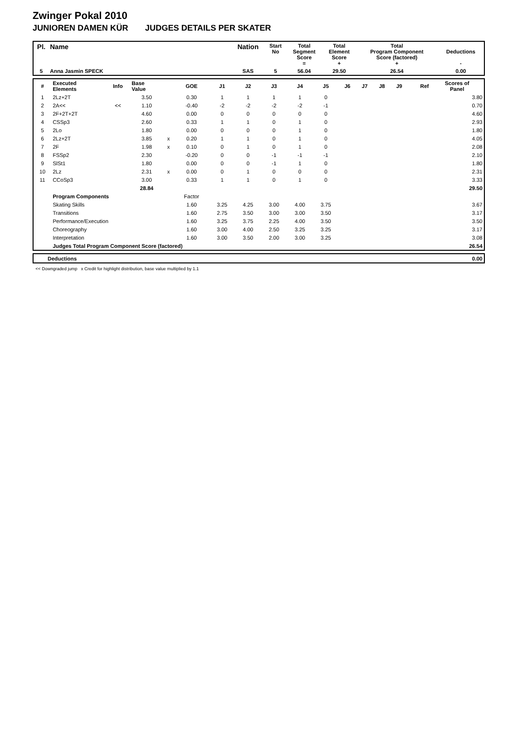Zwinger Pokal 2010
JUNIOREN DAMEN KÜR JUDGES DETAILS PER SKATER
| Pl. | Name | Nation | Start No | Total Segment Score = | Total Element Score + | Total Program Component Score (factored) + | Deductions - |
| 5 | Anna Jasmin SPECK | SAS | 5 | 56.04 | 29.50 | 26.54 | 0.00 |
| # | Executed Elements | Info | Base Value | | GOE | J1 | J2 | J3 | J4 | J5 | J6 | J7 | J8 | J9 | Ref | Scores of Panel |
| 1 | 2Lz+2T | | 3.50 | | 0.30 | 1 | 1 | 1 | 1 | 0 | | | | | | 3.80 |
| 2 | 2A<< | << | 1.10 | | -0.40 | -2 | -2 | -2 | -2 | -1 | | | | | | 0.70 |
| 3 | 2F+2T+2T | | 4.60 | | 0.00 | 0 | 0 | 0 | 0 | 0 | | | | | | 4.60 |
| 4 | CSSp3 | | 2.60 | | 0.33 | 1 | 1 | 0 | 1 | 0 | | | | | | 2.93 |
| 5 | 2Lo | | 1.80 | | 0.00 | 0 | 0 | 0 | 1 | 0 | | | | | | 1.80 |
| 6 | 2Lz+2T | | 3.85 | x | 0.20 | 1 | 1 | 0 | 1 | 0 | | | | | | 4.05 |
| 7 | 2F | | 1.98 | x | 0.10 | 0 | 1 | 0 | 1 | 0 | | | | | | 2.08 |
| 8 | FSSp2 | | 2.30 | | -0.20 | 0 | 0 | -1 | -1 | -1 | | | | | | 2.10 |
| 9 | SlSt1 | | 1.80 | | 0.00 | 0 | 0 | -1 | 1 | 0 | | | | | | 1.80 |
| 10 | 2Lz | | 2.31 | x | 0.00 | 0 | 1 | 0 | 0 | 0 | | | | | | 2.31 |
| 11 | CCoSp3 | | 3.00 | | 0.33 | 1 | 1 | 0 | 1 | 0 | | | | | | 3.33 |
| | | | 28.84 | | | | | | | | | | | | | 29.50 |
| | Program Components | | | | Factor | | | | | | | | | | | |
| | Skating Skills | | | | 1.60 | 3.25 | 4.25 | 3.00 | 4.00 | 3.75 | | | | | | 3.67 |
| | Transitions | | | | 1.60 | 2.75 | 3.50 | 3.00 | 3.00 | 3.50 | | | | | | 3.17 |
| | Performance/Execution | | | | 1.60 | 3.25 | 3.75 | 2.25 | 4.00 | 3.50 | | | | | | 3.50 |
| | Choreography | | | | 1.60 | 3.00 | 4.00 | 2.50 | 3.25 | 3.25 | | | | | | 3.17 |
| | Interpretation | | | | 1.60 | 3.00 | 3.50 | 2.00 | 3.00 | 3.25 | | | | | | 3.08 |
| | Judges Total Program Component Score (factored) | | | | | | | | | | | | | | | 26.54 |
| | Deductions | 0.00 |
<< Downgraded jump x Credit for highlight distribution, base value multiplied by 1.1